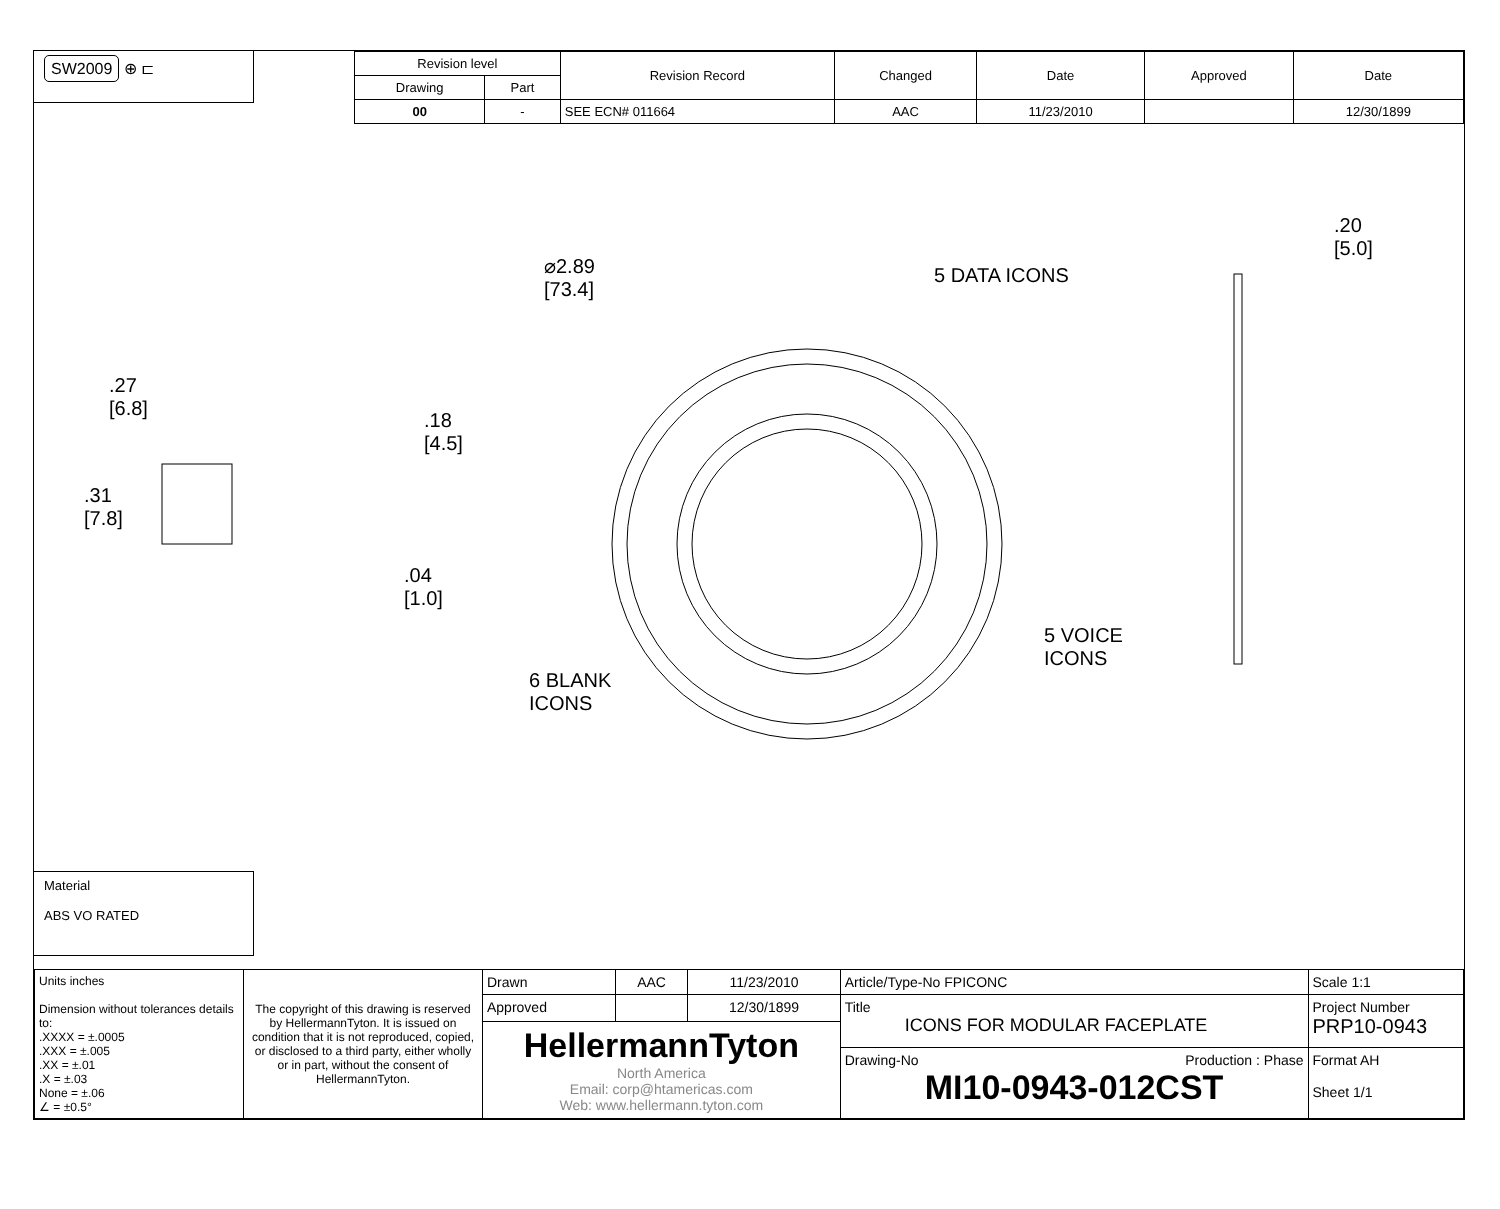SW2009 ⊕ ⊏
| Revision level | | Revision Record | Changed | Date | Approved | Date |
| --- | --- | --- | --- | --- | --- | --- |
| Drawing | Part | | | | | |
| 00 | - | SEE ECN# 011664 | AAC | 11/23/2010 | | 12/30/1899 |
.27
[6.8]
.31
[7.8]
.18
[4.5]
.04
[1.0]
⌀2.89
[73.4]
5 DATA ICONS
5 VOICE
ICONS
6 BLANK
ICONS
.20
[5.0]
Material
ABS VO RATED
| Units inches Dimension without tolerances details to: .XXXX = ±.0005 .XXX = ±.005 .XX = ±.01 .X = ±.03 None = ±.06 ∠ = ±0.5° | The copyright of this drawing is reserved by HellermannTyton. It is issued on condition that it is not reproduced, copied, or disclosed to a third party, either wholly or in part, without the consent of HellermannTyton. | Drawn | AAC | 11/23/2010 | Article/Type-No FPICONC | Scale 1:1 |
| | | Approved | | 12/30/1899 | Title ICONS FOR MODULAR FACEPLATE | Project Number PRP10-0943 |
| | | HellermannTyton North America Email: corp@htamericas.com Web: www.hellermann.tyton.com | | | | |
| | | | | | Drawing-No Production : Phase MI10-0943-012CST | Format AH Sheet 1/1 |